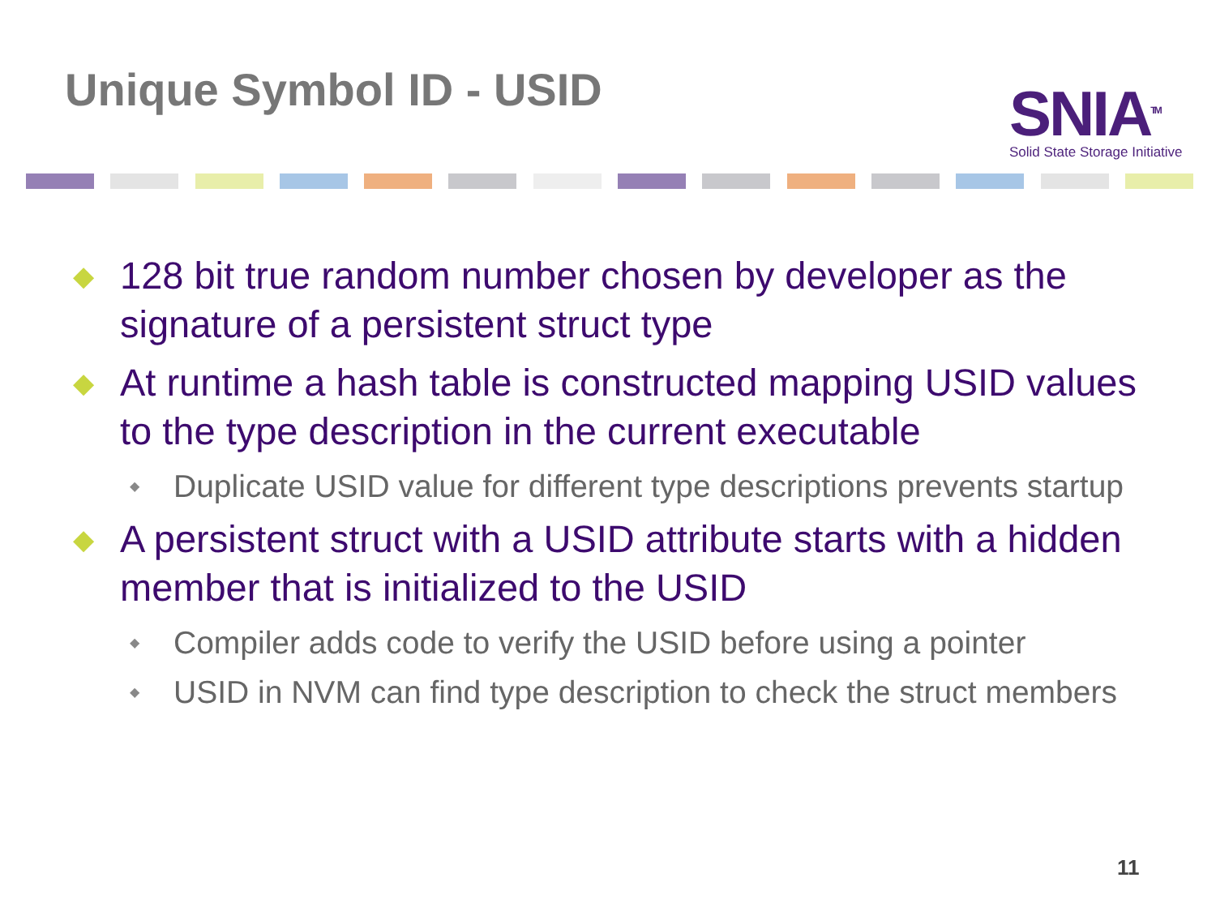Unique Symbol ID - USID
SNIA<sup>TM</sup>
Solid State Storage Initiative
◆ 128 bit true random number chosen by developer as the signature of a persistent struct type
◆ At runtime a hash table is constructed mapping USID values to the type description in the current executable
◆ Duplicate USID value for different type descriptions prevents startup
◆ A persistent struct with a USID attribute starts with a hidden member that is initialized to the USID
◆ Compiler adds code to verify the USID before using a pointer
◆ USID in NVM can find type description to check the struct members
11